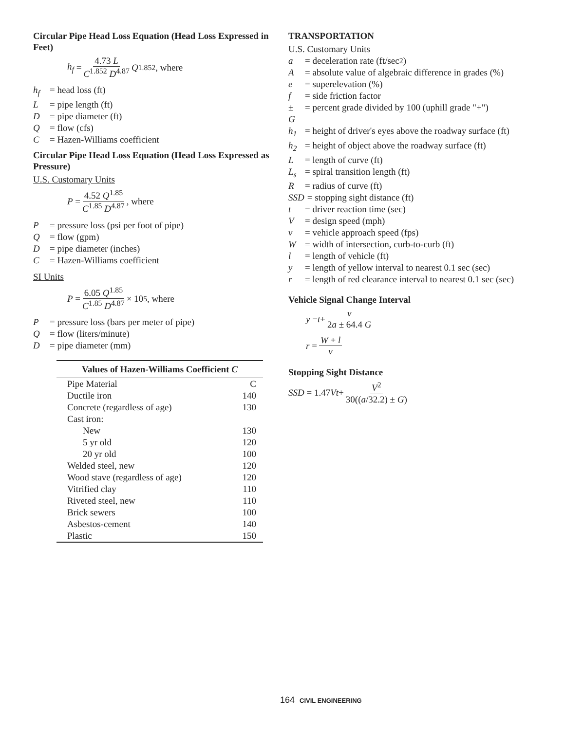Circular Pipe Head Loss Equation (Head Loss Expressed in Feet)
h<sub>f</sub> = 4.73 L C<sup>1.852</sup> D<sup>4.87</sup> Q<sup>1.852</sup>, where
h<sub>f</sub> = head loss (ft)
L = pipe length (ft)
D = pipe diameter (ft)
Q = flow (cfs)
C = Hazen-Williams coefficient
Circular Pipe Head Loss Equation (Head Loss Expressed as Pressure)
U.S. Customary Units
P = 4.52 Q<sup>1.85</sup> C<sup>1.85</sup> D<sup>4.87</sup>, where
P = pressure loss (psi per foot of pipe)
Q = flow (gpm)
D = pipe diameter (inches)
C = Hazen-Williams coefficient
SI Units
P = 6.05 Q<sup>1.85</sup> C<sup>1.85</sup> D<sup>4.87</sup> × 10<sup>5</sup>, where
P = pressure loss (bars per meter of pipe)
Q = flow (liters/minute)
D = pipe diameter (mm)
| Values of Hazen-Williams Coefficient C | |
| --- | --- |
| Pipe Material | C |
| Ductile iron | 140 |
| Concrete (regardless of age) | 130 |
| Cast iron: | |
| New | 130 |
| 5 yr old | 120 |
| 20 yr old | 100 |
| Welded steel, new | 120 |
| Wood stave (regardless of age) | 120 |
| Vitrified clay | 110 |
| Riveted steel, new | 110 |
| Brick sewers | 100 |
| Asbestos-cement | 140 |
| Plastic | 150 |
TRANSPORTATION
U.S. Customary Units
a = deceleration rate (ft/sec<sup>2</sup>)
A = absolute value of algebraic difference in grades (%)
e = superelevation (%)
f = side friction factor
± G = percent grade divided by 100 (uphill grade "+")
h<sub>1</sub> = height of driver's eyes above the roadway surface (ft)
h<sub>2</sub> = height of object above the roadway surface (ft)
L = length of curve (ft)
L<sub>s</sub> = spiral transition length (ft)
R = radius of curve (ft)
SSD = stopping sight distance (ft)
t = driver reaction time (sec)
V = design speed (mph)
v = vehicle approach speed (fps)
W = width of intersection, curb-to-curb (ft)
l = length of vehicle (ft)
y = length of yellow interval to nearest 0.1 sec (sec)
r = length of red clearance interval to nearest 0.1 sec (sec)
Vehicle Signal Change Interval
y = t + v 2a ± 64.4 G
r = W + l v
Stopping Sight Distance
SSD = 1.47 Vt + V<sup>2</sup> 30((a/32.2) ± G)
164 CIVIL ENGINEERING